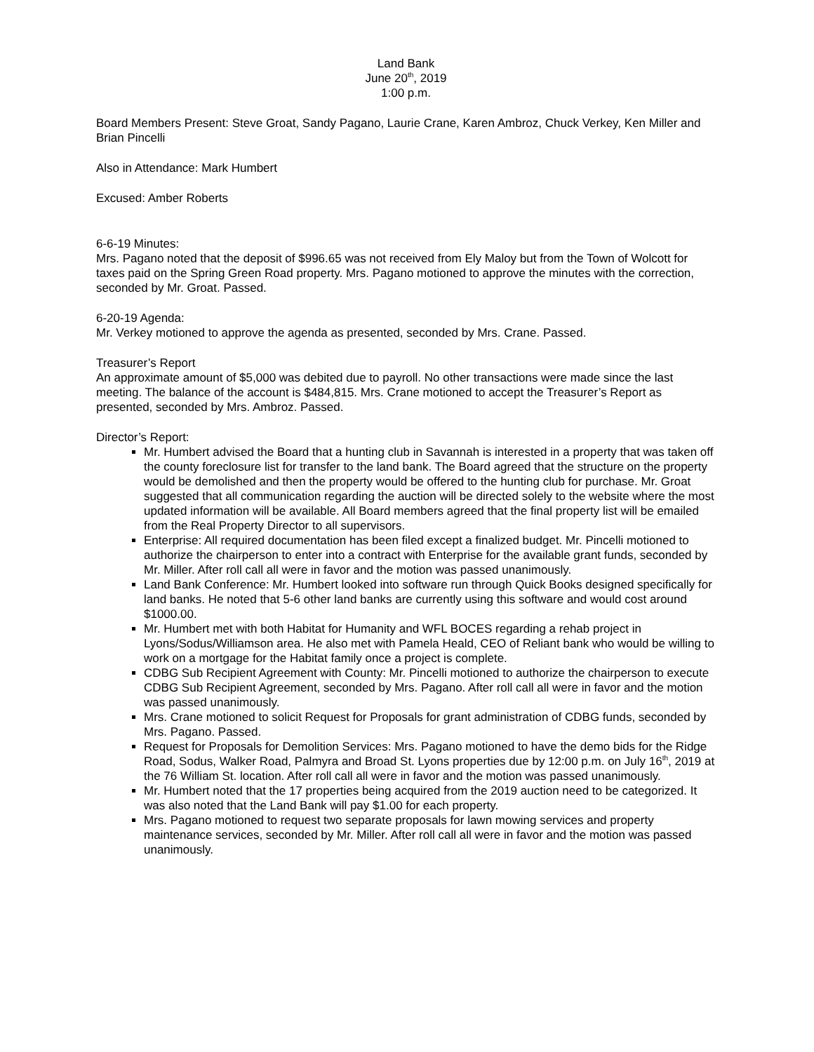Land Bank
June 20<sup>th</sup>, 2019
1:00 p.m.
Board Members Present: Steve Groat, Sandy Pagano, Laurie Crane, Karen Ambroz, Chuck Verkey, Ken Miller and Brian Pincelli
Also in Attendance: Mark Humbert
Excused: Amber Roberts
6-6-19 Minutes:
Mrs. Pagano noted that the deposit of $996.65 was not received from Ely Maloy but from the Town of Wolcott for taxes paid on the Spring Green Road property. Mrs. Pagano motioned to approve the minutes with the correction, seconded by Mr. Groat. Passed.
6-20-19 Agenda:
Mr. Verkey motioned to approve the agenda as presented, seconded by Mrs. Crane. Passed.
Treasurer’s Report
An approximate amount of $5,000 was debited due to payroll. No other transactions were made since the last meeting. The balance of the account is $484,815. Mrs. Crane motioned to accept the Treasurer’s Report as presented, seconded by Mrs. Ambroz. Passed.
Director’s Report:
Mr. Humbert advised the Board that a hunting club in Savannah is interested in a property that was taken off the county foreclosure list for transfer to the land bank. The Board agreed that the structure on the property would be demolished and then the property would be offered to the hunting club for purchase. Mr. Groat suggested that all communication regarding the auction will be directed solely to the website where the most updated information will be available. All Board members agreed that the final property list will be emailed from the Real Property Director to all supervisors.
Enterprise: All required documentation has been filed except a finalized budget. Mr. Pincelli motioned to authorize the chairperson to enter into a contract with Enterprise for the available grant funds, seconded by Mr. Miller. After roll call all were in favor and the motion was passed unanimously.
Land Bank Conference: Mr. Humbert looked into software run through Quick Books designed specifically for land banks. He noted that 5-6 other land banks are currently using this software and would cost around $1000.00.
Mr. Humbert met with both Habitat for Humanity and WFL BOCES regarding a rehab project in Lyons/Sodus/Williamson area. He also met with Pamela Heald, CEO of Reliant bank who would be willing to work on a mortgage for the Habitat family once a project is complete.
CDBG Sub Recipient Agreement with County: Mr. Pincelli motioned to authorize the chairperson to execute CDBG Sub Recipient Agreement, seconded by Mrs. Pagano. After roll call all were in favor and the motion was passed unanimously.
Mrs. Crane motioned to solicit Request for Proposals for grant administration of CDBG funds, seconded by Mrs. Pagano. Passed.
Request for Proposals for Demolition Services: Mrs. Pagano motioned to have the demo bids for the Ridge Road, Sodus, Walker Road, Palmyra and Broad St. Lyons properties due by 12:00 p.m. on July 16<sup>th</sup>, 2019 at the 76 William St. location. After roll call all were in favor and the motion was passed unanimously.
Mr. Humbert noted that the 17 properties being acquired from the 2019 auction need to be categorized. It was also noted that the Land Bank will pay $1.00 for each property.
Mrs. Pagano motioned to request two separate proposals for lawn mowing services and property maintenance services, seconded by Mr. Miller. After roll call all were in favor and the motion was passed unanimously.